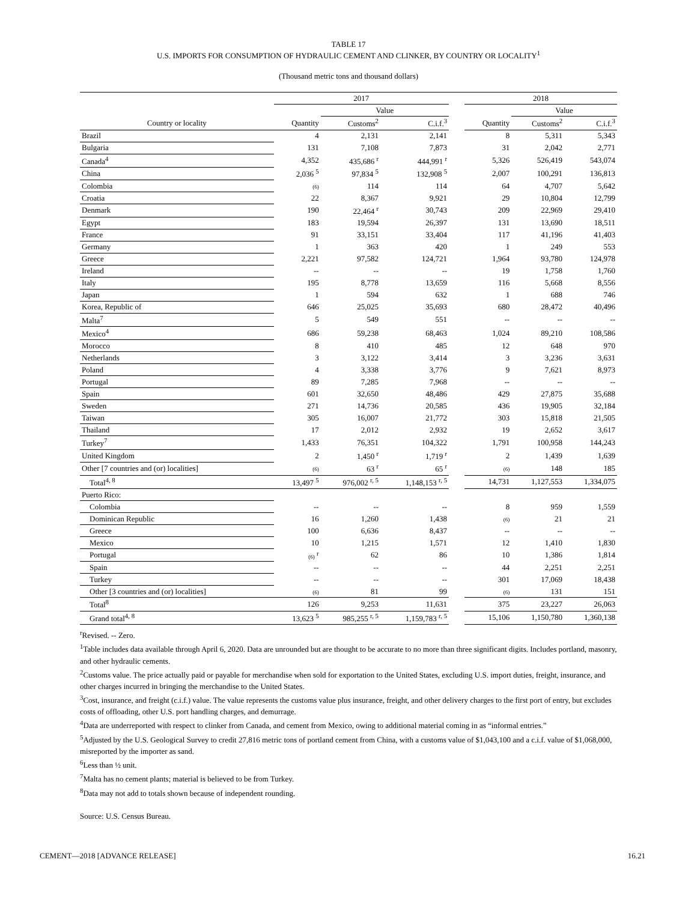TABLE 17
U.S. IMPORTS FOR CONSUMPTION OF HYDRAULIC CEMENT AND CLINKER, BY COUNTRY OR LOCALITY<sup>1</sup>
(Thousand metric tons and thousand dollars)
| | 2017 | | | | 2018 | | |
| --- | --- | --- | --- | --- | --- | --- | --- |
| | | Value | | | | Value | |
| Country or locality | Quantity | Customs<sup>2</sup> | C.i.f.<sup>3</sup> | | Quantity | Customs<sup>2</sup> | C.i.f.<sup>3</sup> |
| Brazil | 4 | 2,131 | 2,141 | | 8 | 5,311 | 5,343 |
| Bulgaria | 131 | 7,108 | 7,873 | | 31 | 2,042 | 2,771 |
| Canada<sup>4</sup> | 4,352 | 435,686 <sup>r</sup> | 444,991 <sup>r</sup> | | 5,326 | 526,419 | 543,074 |
| China | 2,036 <sup>5</sup> | 97,834 <sup>5</sup> | 132,908 <sup>5</sup> | | 2,007 | 100,291 | 136,813 |
| Colombia | (6) | 114 | 114 | | 64 | 4,707 | 5,642 |
| Croatia | 22 | 8,367 | 9,921 | | 29 | 10,804 | 12,799 |
| Denmark | 190 | 22,464 <sup>r</sup> | 30,743 | | 209 | 22,969 | 29,410 |
| Egypt | 183 | 19,594 | 26,397 | | 131 | 13,690 | 18,511 |
| France | 91 | 33,151 | 33,404 | | 117 | 41,196 | 41,403 |
| Germany | 1 | 363 | 420 | | 1 | 249 | 553 |
| Greece | 2,221 | 97,582 | 124,721 | | 1,964 | 93,780 | 124,978 |
| Ireland | -- | -- | -- | | 19 | 1,758 | 1,760 |
| Italy | 195 | 8,778 | 13,659 | | 116 | 5,668 | 8,556 |
| Japan | 1 | 594 | 632 | | 1 | 688 | 746 |
| Korea, Republic of | 646 | 25,025 | 35,693 | | 680 | 28,472 | 40,496 |
| Malta<sup>7</sup> | 5 | 549 | 551 | | -- | -- | -- |
| Mexico<sup>4</sup> | 686 | 59,238 | 68,463 | | 1,024 | 89,210 | 108,586 |
| Morocco | 8 | 410 | 485 | | 12 | 648 | 970 |
| Netherlands | 3 | 3,122 | 3,414 | | 3 | 3,236 | 3,631 |
| Poland | 4 | 3,338 | 3,776 | | 9 | 7,621 | 8,973 |
| Portugal | 89 | 7,285 | 7,968 | | -- | -- | -- |
| Spain | 601 | 32,650 | 48,486 | | 429 | 27,875 | 35,688 |
| Sweden | 271 | 14,736 | 20,585 | | 436 | 19,905 | 32,184 |
| Taiwan | 305 | 16,007 | 21,772 | | 303 | 15,818 | 21,505 |
| Thailand | 17 | 2,012 | 2,932 | | 19 | 2,652 | 3,617 |
| Turkey<sup>7</sup> | 1,433 | 76,351 | 104,322 | | 1,791 | 100,958 | 144,243 |
| United Kingdom | 2 | 1,450 <sup>r</sup> | 1,719 <sup>r</sup> | | 2 | 1,439 | 1,639 |
| Other [7 countries and (or) localities] | (6) | 63 <sup>r</sup> | 65 <sup>r</sup> | | (6) | 148 | 185 |
| Total<sup>4, 8</sup> | 13,497 <sup>5</sup> | 976,002 <sup>r, 5</sup> | 1,148,153 <sup>r, 5</sup> | | 14,731 | 1,127,553 | 1,334,075 |
| Puerto Rico: | | | | | | | |
| Colombia | -- | -- | -- | | 8 | 959 | 1,559 |
| Dominican Republic | 16 | 1,260 | 1,438 | | (6) | 21 | 21 |
| Greece | 100 | 6,636 | 8,437 | | -- | -- | -- |
| Mexico | 10 | 1,215 | 1,571 | | 12 | 1,410 | 1,830 |
| Portugal | (6) <sup>r</sup> | 62 | 86 | | 10 | 1,386 | 1,814 |
| Spain | -- | -- | -- | | 44 | 2,251 | 2,251 |
| Turkey | -- | -- | -- | | 301 | 17,069 | 18,438 |
| Other [3 countries and (or) localities] | (6) | 81 | 99 | | (6) | 131 | 151 |
| Total<sup>8</sup> | 126 | 9,253 | 11,631 | | 375 | 23,227 | 26,063 |
| Grand total<sup>4, 8</sup> | 13,623 <sup>5</sup> | 985,255 <sup>r, 5</sup> | 1,159,783 <sup>r, 5</sup> | | 15,106 | 1,150,780 | 1,360,138 |
<sup>r</sup> Revised. -- Zero.
<sup>1</sup> Table includes data available through April 6, 2020. Data are unrounded but are thought to be accurate to no more than three significant digits. Includes portland, masonry, and other hydraulic cements.
<sup>2</sup> Customs value. The price actually paid or payable for merchandise when sold for exportation to the United States, excluding U.S. import duties, freight, insurance, and other charges incurred in bringing the merchandise to the United States.
<sup>3</sup> Cost, insurance, and freight (c.i.f.) value. The value represents the customs value plus insurance, freight, and other delivery charges to the first port of entry, but excludes costs of offloading, other U.S. port handling charges, and demurrage.
<sup>4</sup> Data are underreported with respect to clinker from Canada, and cement from Mexico, owing to additional material coming in as “informal entries.”
<sup>5</sup> Adjusted by the U.S. Geological Survey to credit 27,816 metric tons of portland cement from China, with a customs value of $1,043,100 and a c.i.f. value of $1,068,000, misreported by the importer as sand.
<sup>6</sup> Less than ½ unit.
<sup>7</sup> Malta has no cement plants; material is believed to be from Turkey.
<sup>8</sup> Data may not add to totals shown because of independent rounding.
Source: U.S. Census Bureau.
CEMENT—2018 [ADVANCE RELEASE] 16.21